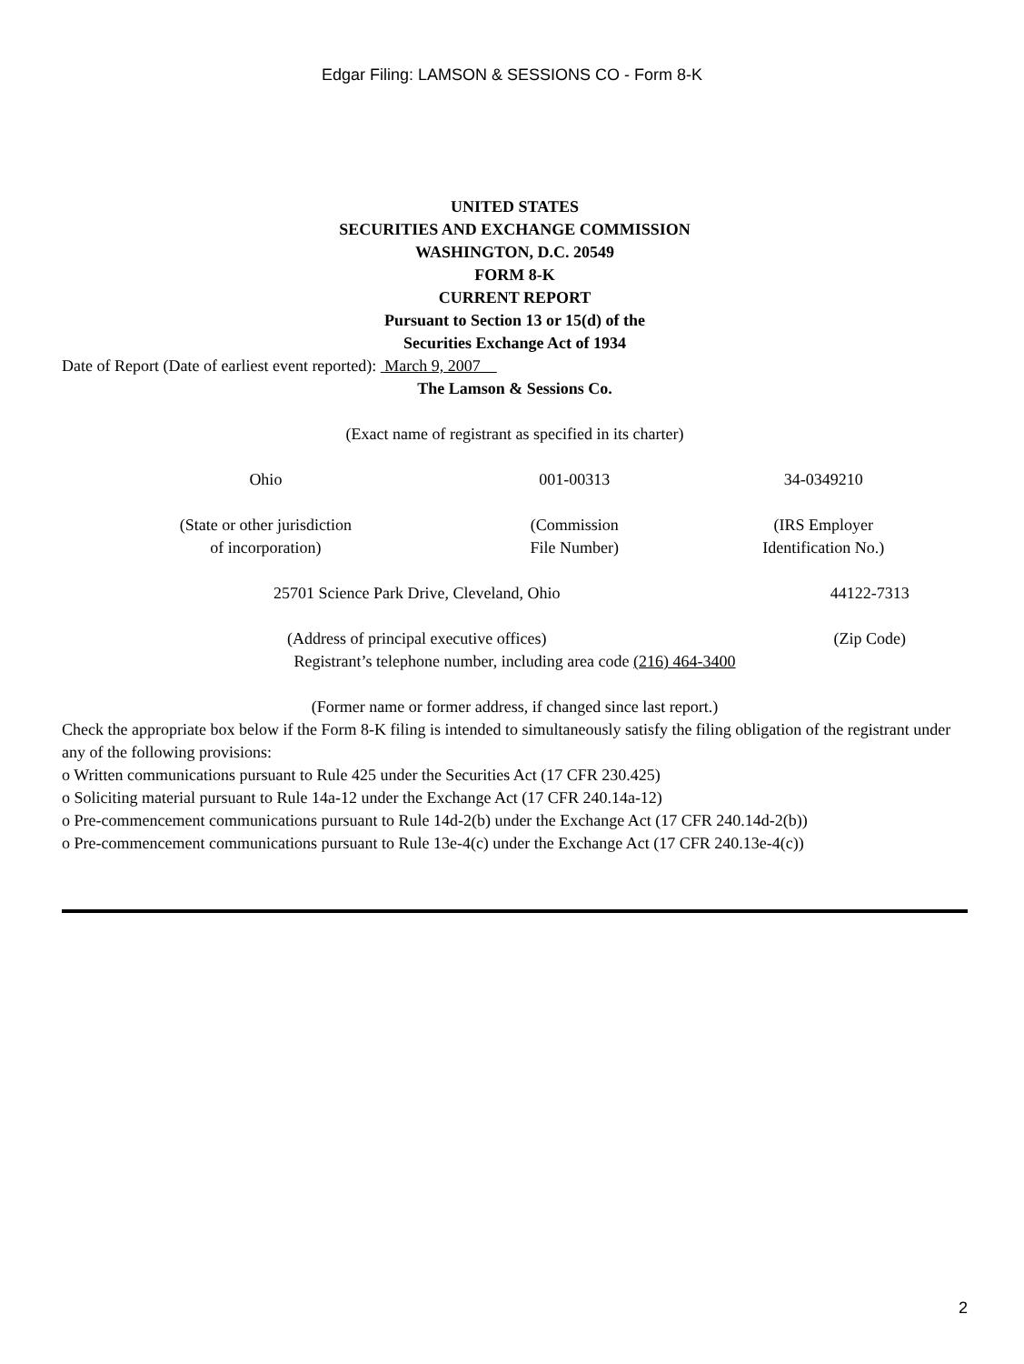Edgar Filing: LAMSON & SESSIONS CO - Form 8-K
UNITED STATES
SECURITIES AND EXCHANGE COMMISSION
WASHINGTON, D.C. 20549
FORM 8-K
CURRENT REPORT
Pursuant to Section 13 or 15(d) of the
Securities Exchange Act of 1934
Date of Report (Date of earliest event reported): March 9, 2007
The Lamson & Sessions Co.
(Exact name of registrant as specified in its charter)
| Ohio | 001-00313 | 34-0349210 |
| (State or other jurisdiction of incorporation) | (Commission File Number) | (IRS Employer Identification No.) |
| 25701 Science Park Drive, Cleveland, Ohio | 44122-7313 |
| (Address of principal executive offices) | (Zip Code) |
Registrant’s telephone number, including area code (216) 464-3400
(Former name or former address, if changed since last report.)
Check the appropriate box below if the Form 8-K filing is intended to simultaneously satisfy the filing obligation of the registrant under any of the following provisions:
o Written communications pursuant to Rule 425 under the Securities Act (17 CFR 230.425)
o Soliciting material pursuant to Rule 14a-12 under the Exchange Act (17 CFR 240.14a-12)
o Pre-commencement communications pursuant to Rule 14d-2(b) under the Exchange Act (17 CFR 240.14d-2(b))
o Pre-commencement communications pursuant to Rule 13e-4(c) under the Exchange Act (17 CFR 240.13e-4(c))
2